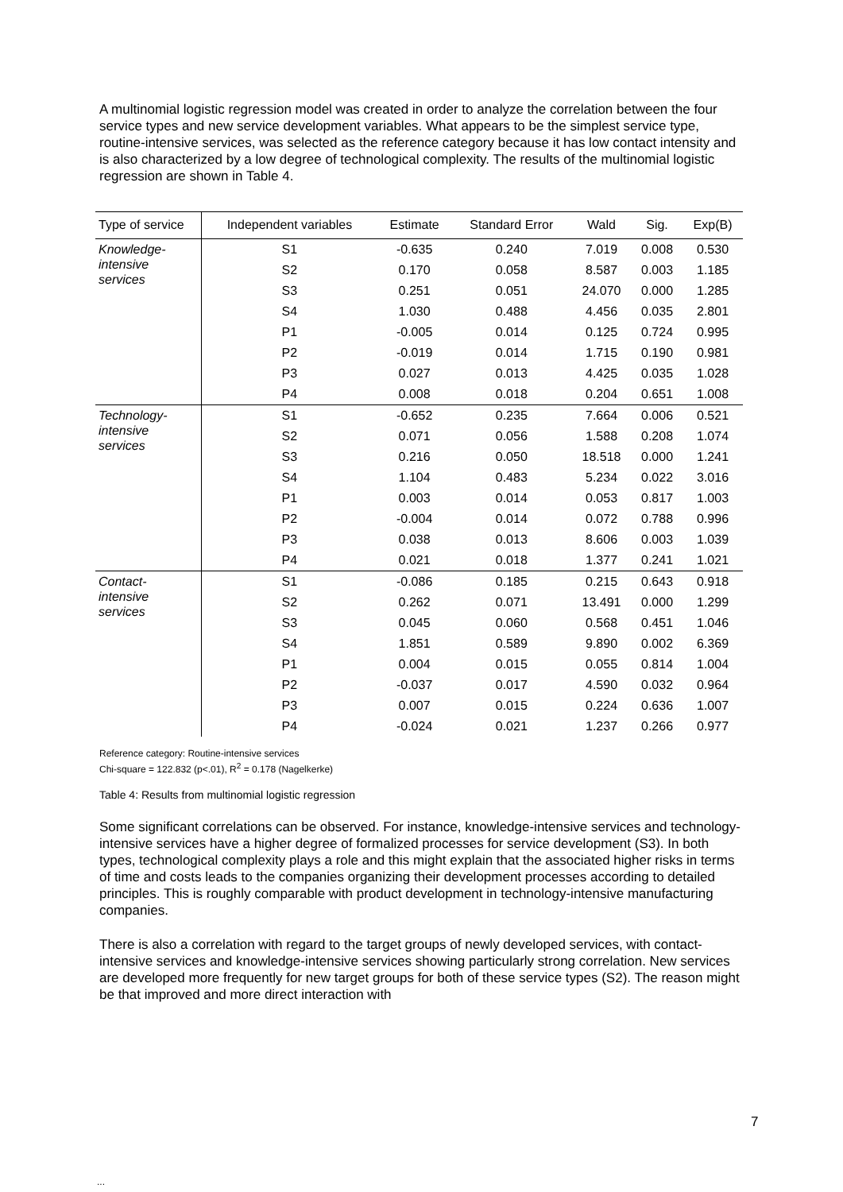A multinomial logistic regression model was created in order to analyze the correlation between the four service types and new service development variables. What appears to be the simplest service type, routine-intensive services, was selected as the reference category because it has low contact intensity and is also characterized by a low degree of technological complexity. The results of the multinomial logistic regression are shown in Table 4.
| Type of service | Independent variables | Estimate | Standard Error | Wald | Sig. | Exp(B) |
| --- | --- | --- | --- | --- | --- | --- |
| Knowledge- intensive services | S1 | -0.635 | 0.240 | 7.019 | 0.008 | 0.530 |
| | S2 | 0.170 | 0.058 | 8.587 | 0.003 | 1.185 |
| | S3 | 0.251 | 0.051 | 24.070 | 0.000 | 1.285 |
| | S4 | 1.030 | 0.488 | 4.456 | 0.035 | 2.801 |
| | P1 | -0.005 | 0.014 | 0.125 | 0.724 | 0.995 |
| | P2 | -0.019 | 0.014 | 1.715 | 0.190 | 0.981 |
| | P3 | 0.027 | 0.013 | 4.425 | 0.035 | 1.028 |
| | P4 | 0.008 | 0.018 | 0.204 | 0.651 | 1.008 |
| Technology- intensive services | S1 | -0.652 | 0.235 | 7.664 | 0.006 | 0.521 |
| | S2 | 0.071 | 0.056 | 1.588 | 0.208 | 1.074 |
| | S3 | 0.216 | 0.050 | 18.518 | 0.000 | 1.241 |
| | S4 | 1.104 | 0.483 | 5.234 | 0.022 | 3.016 |
| | P1 | 0.003 | 0.014 | 0.053 | 0.817 | 1.003 |
| | P2 | -0.004 | 0.014 | 0.072 | 0.788 | 0.996 |
| | P3 | 0.038 | 0.013 | 8.606 | 0.003 | 1.039 |
| | P4 | 0.021 | 0.018 | 1.377 | 0.241 | 1.021 |
| Contact- intensive services | S1 | -0.086 | 0.185 | 0.215 | 0.643 | 0.918 |
| | S2 | 0.262 | 0.071 | 13.491 | 0.000 | 1.299 |
| | S3 | 0.045 | 0.060 | 0.568 | 0.451 | 1.046 |
| | S4 | 1.851 | 0.589 | 9.890 | 0.002 | 6.369 |
| | P1 | 0.004 | 0.015 | 0.055 | 0.814 | 1.004 |
| | P2 | -0.037 | 0.017 | 4.590 | 0.032 | 0.964 |
| | P3 | 0.007 | 0.015 | 0.224 | 0.636 | 1.007 |
| | P4 | -0.024 | 0.021 | 1.237 | 0.266 | 0.977 |
Reference category: Routine-intensive services
Chi-square = 122.832 (p<.01), R<sup>2</sup> = 0.178 (Nagelkerke)
Table 4: Results from multinomial logistic regression
Some significant correlations can be observed. For instance, knowledge-intensive services and technology-intensive services have a higher degree of formalized processes for service development (S3). In both types, technological complexity plays a role and this might explain that the associated higher risks in terms of time and costs leads to the companies organizing their development processes according to detailed principles. This is roughly comparable with product development in technology-intensive manufacturing companies.
There is also a correlation with regard to the target groups of newly developed services, with contact-intensive services and knowledge-intensive services showing particularly strong correlation. New services are developed more frequently for new target groups for both of these service types (S2). The reason might be that improved and more direct interaction with
7
...